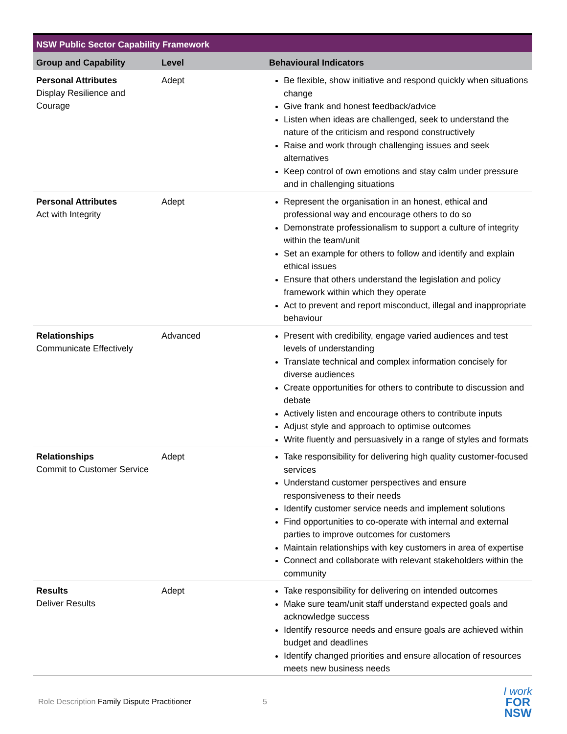| NSW Public Sector Capability Framework | | |
| --- | --- | --- |
| Group and Capability | Level | Behavioural Indicators |
| Personal Attributes Display Resilience and Courage | Adept | Be flexible, show initiative and respond quickly when situations change Give frank and honest feedback/advice Listen when ideas are challenged, seek to understand the nature of the criticism and respond constructively Raise and work through challenging issues and seek alternatives Keep control of own emotions and stay calm under pressure and in challenging situations |
| Personal Attributes Act with Integrity | Adept | Represent the organisation in an honest, ethical and professional way and encourage others to do so Demonstrate professionalism to support a culture of integrity within the team/unit Set an example for others to follow and identify and explain ethical issues Ensure that others understand the legislation and policy framework within which they operate Act to prevent and report misconduct, illegal and inappropriate behaviour |
| Relationships Communicate Effectively | Advanced | Present with credibility, engage varied audiences and test levels of understanding Translate technical and complex information concisely for diverse audiences Create opportunities for others to contribute to discussion and debate Actively listen and encourage others to contribute inputs Adjust style and approach to optimise outcomes Write fluently and persuasively in a range of styles and formats |
| Relationships Commit to Customer Service | Adept | Take responsibility for delivering high quality customer-focused services Understand customer perspectives and ensure responsiveness to their needs Identify customer service needs and implement solutions Find opportunities to co-operate with internal and external parties to improve outcomes for customers Maintain relationships with key customers in area of expertise Connect and collaborate with relevant stakeholders within the community |
| Results Deliver Results | Adept | Take responsibility for delivering on intended outcomes Make sure team/unit staff understand expected goals and acknowledge success Identify resource needs and ensure goals are achieved within budget and deadlines Identify changed priorities and ensure allocation of resources meets new business needs |
Role Description Family Dispute Practitioner 5
I work
FOR
NSW